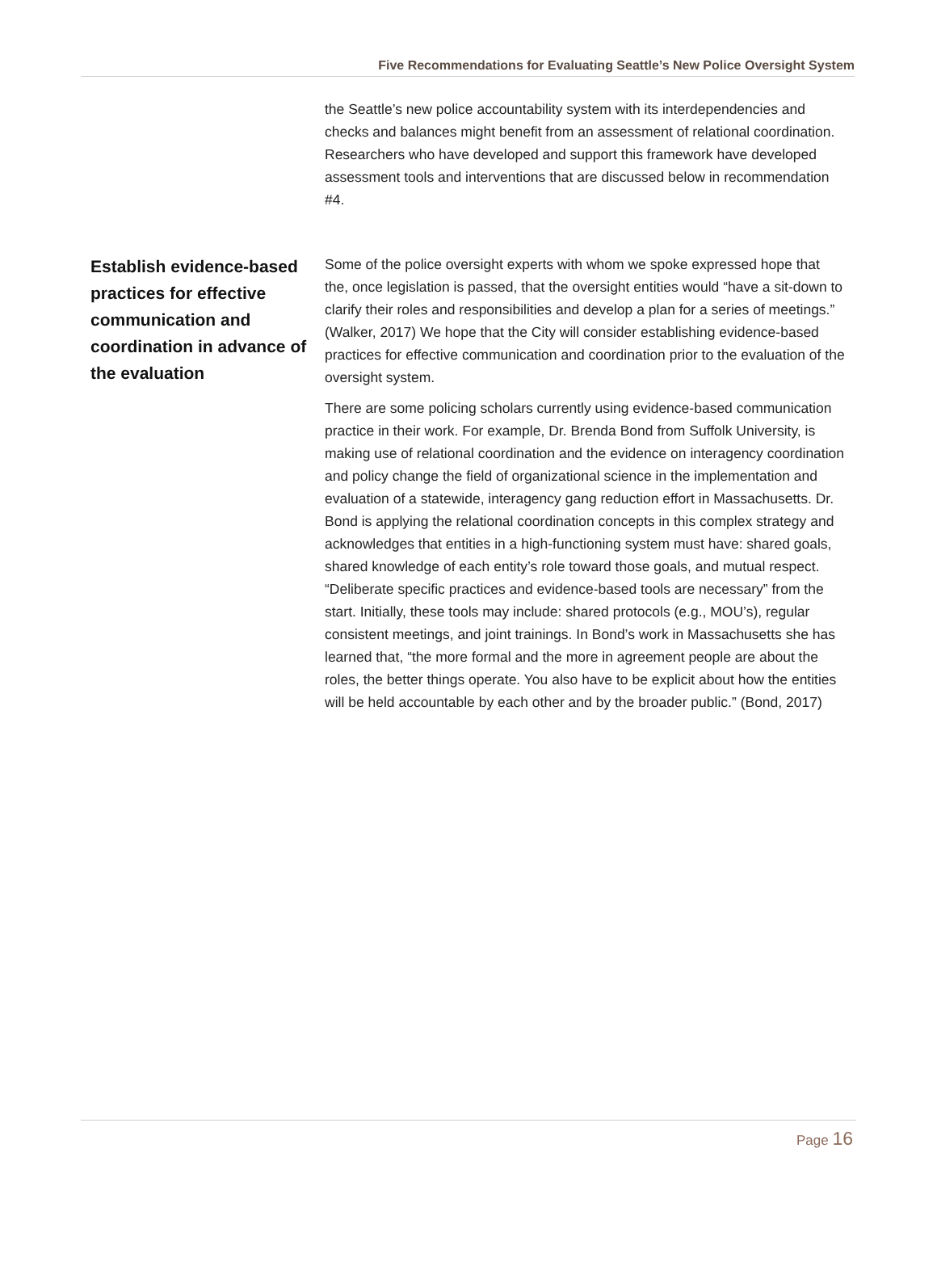Five Recommendations for Evaluating Seattle’s New Police Oversight System
the Seattle’s new police accountability system with its interdependencies and checks and balances might benefit from an assessment of relational coordination. Researchers who have developed and support this framework have developed assessment tools and interventions that are discussed below in recommendation #4.
Establish evidence-based practices for effective communication and coordination in advance of the evaluation
Some of the police oversight experts with whom we spoke expressed hope that the, once legislation is passed, that the oversight entities would “have a sit-down to clarify their roles and responsibilities and develop a plan for a series of meetings.” (Walker, 2017) We hope that the City will consider establishing evidence-based practices for effective communication and coordination prior to the evaluation of the oversight system.
There are some policing scholars currently using evidence-based communication practice in their work. For example, Dr. Brenda Bond from Suffolk University, is making use of relational coordination and the evidence on interagency coordination and policy change the field of organizational science in the implementation and evaluation of a statewide, interagency gang reduction effort in Massachusetts. Dr. Bond is applying the relational coordination concepts in this complex strategy and acknowledges that entities in a high-functioning system must have: shared goals, shared knowledge of each entity’s role toward those goals, and mutual respect. “Deliberate specific practices and evidence-based tools are necessary” from the start. Initially, these tools may include: shared protocols (e.g., MOU’s), regular consistent meetings, and joint trainings. In Bond’s work in Massachusetts she has learned that, “the more formal and the more in agreement people are about the roles, the better things operate. You also have to be explicit about how the entities will be held accountable by each other and by the broader public.” (Bond, 2017)
Page 16